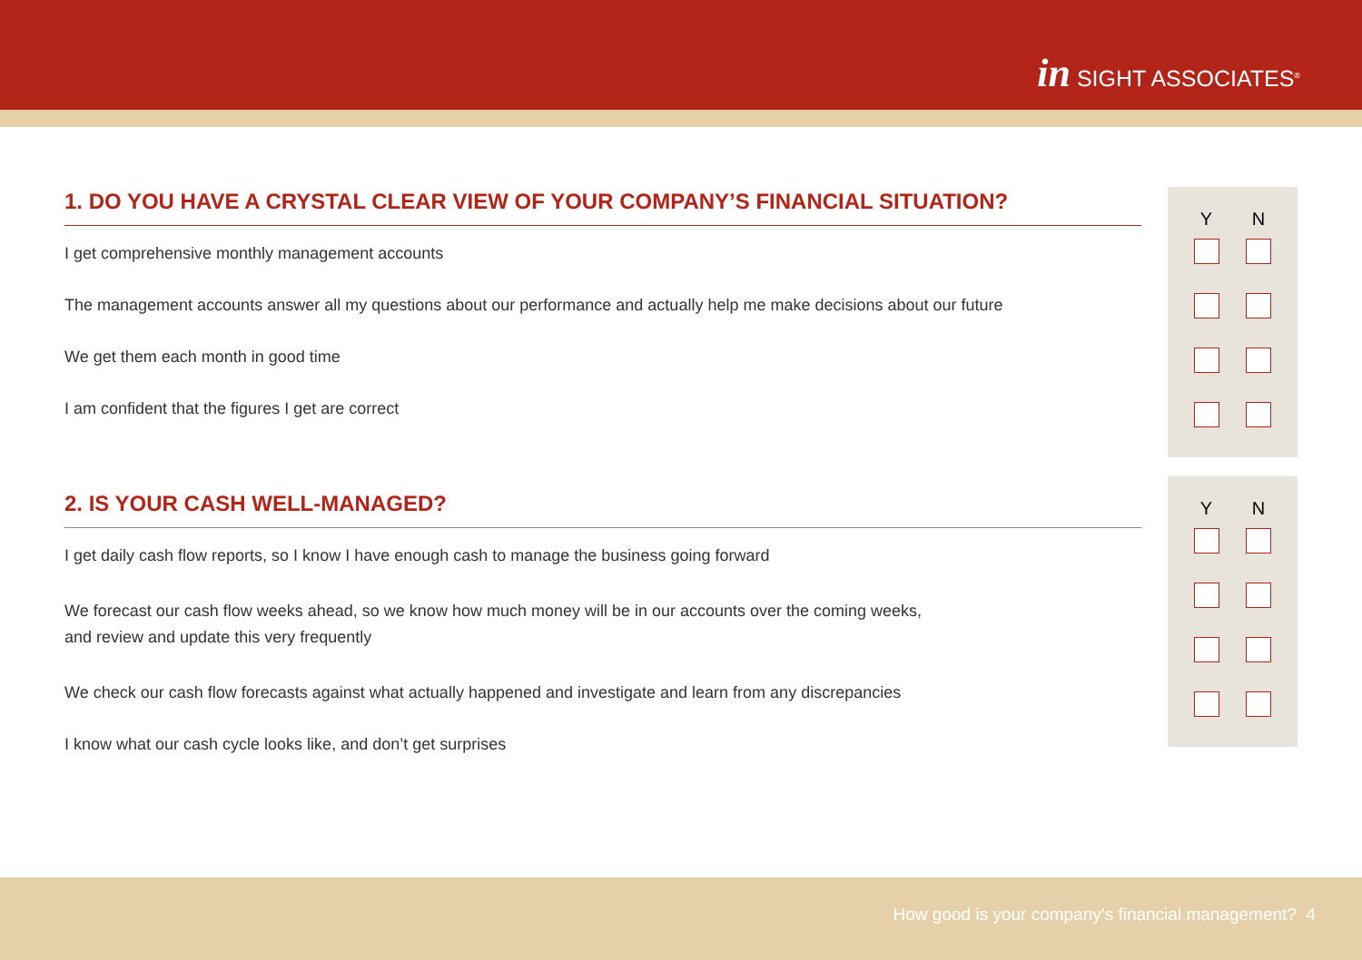in SIGHT ASSOCIATES<sup>®</sup>
Y N
1. DO YOU HAVE A CRYSTAL CLEAR VIEW OF YOUR COMPANY’S FINANCIAL SITUATION?
I get comprehensive monthly management accounts
The management accounts answer all my questions about our performance and actually help me make decisions about our future
We get them each month in good time
I am confident that the figures I get are correct
Y N
2. IS YOUR CASH WELL-MANAGED?
I get daily cash flow reports, so I know I have enough cash to manage the business going forward
We forecast our cash flow weeks ahead, so we know how much money will be in our accounts over the coming weeks,
and review and update this very frequently
We check our cash flow forecasts against what actually happened and investigate and learn from any discrepancies
I know what our cash cycle looks like, and don’t get surprises
How good is your company’s financial management? 4